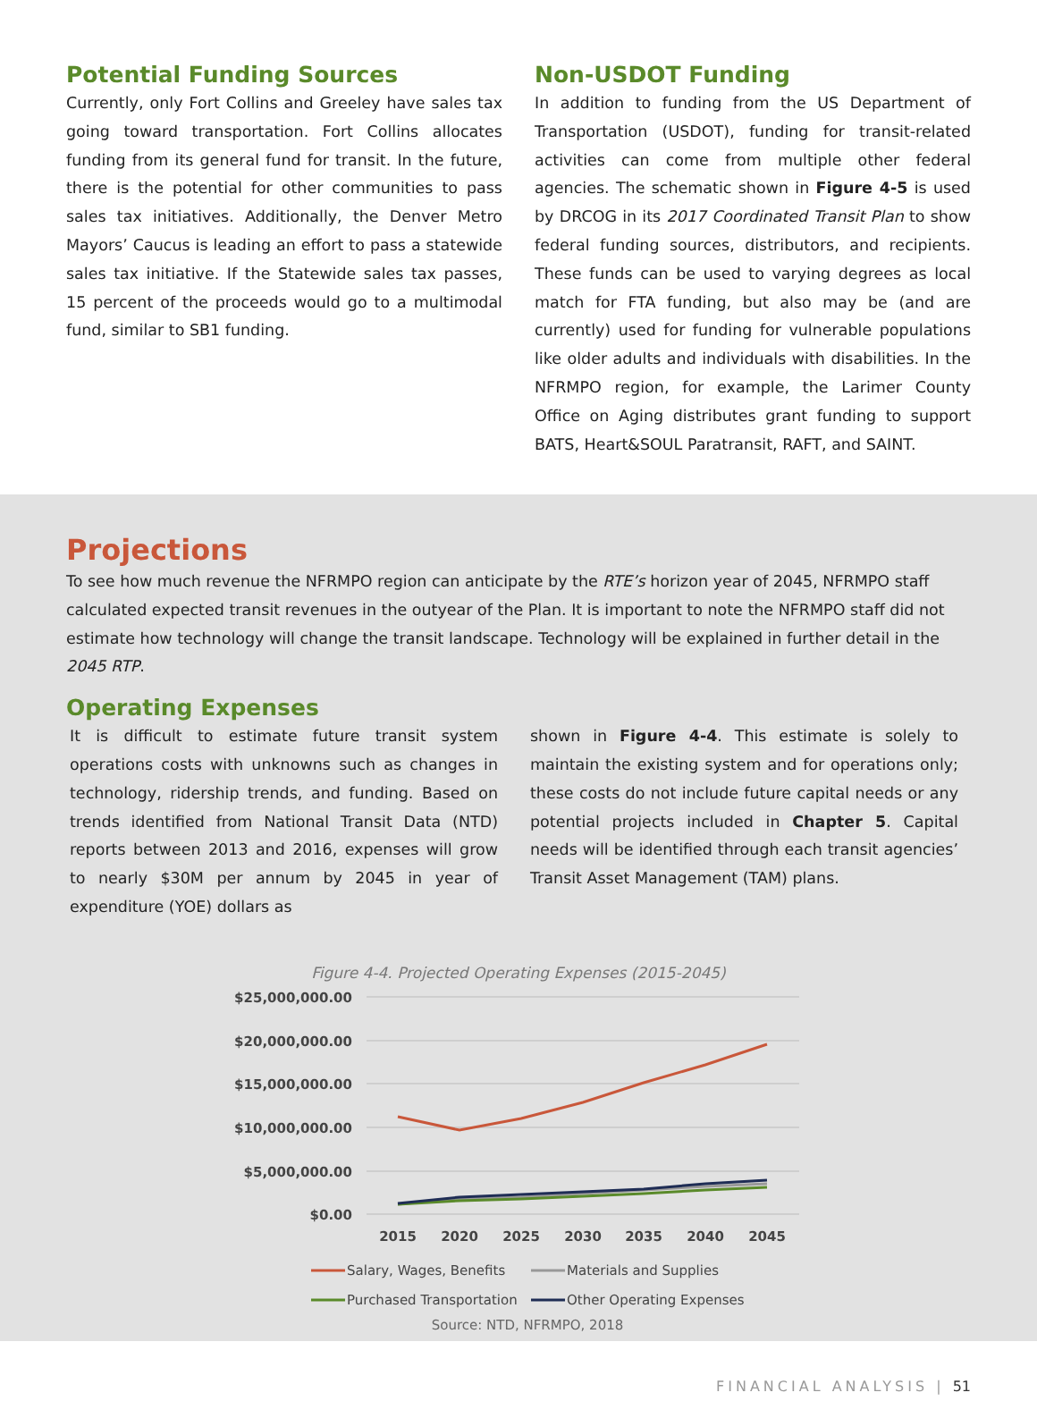Potential Funding Sources
Currently, only Fort Collins and Greeley have sales tax going toward transportation. Fort Collins allocates funding from its general fund for transit. In the future, there is the potential for other communities to pass sales tax initiatives. Additionally, the Denver Metro Mayors’ Caucus is leading an effort to pass a statewide sales tax initiative. If the Statewide sales tax passes, 15 percent of the proceeds would go to a multimodal fund, similar to SB1 funding.
Non-USDOT Funding
In addition to funding from the US Department of Transportation (USDOT), funding for transit-related activities can come from multiple other federal agencies. The schematic shown in Figure 4-5 is used by DRCOG in its 2017 Coordinated Transit Plan to show federal funding sources, distributors, and recipients. These funds can be used to varying degrees as local match for FTA funding, but also may be (and are currently) used for funding for vulnerable populations like older adults and individuals with disabilities. In the NFRMPO region, for example, the Larimer County Office on Aging distributes grant funding to support BATS, Heart&SOUL Paratransit, RAFT, and SAINT.
Projections
To see how much revenue the NFRMPO region can anticipate by the RTE’s horizon year of 2045, NFRMPO staff calculated expected transit revenues in the outyear of the Plan. It is important to note the NFRMPO staff did not estimate how technology will change the transit landscape. Technology will be explained in further detail in the 2045 RTP.
Operating Expenses
It is difficult to estimate future transit system operations costs with unknowns such as changes in technology, ridership trends, and funding. Based on trends identified from National Transit Data (NTD) reports between 2013 and 2016, expenses will grow to nearly $30M per annum by 2045 in year of expenditure (YOE) dollars as
shown in Figure 4-4. This estimate is solely to maintain the existing system and for operations only; these costs do not include future capital needs or any potential projects included in Chapter 5. Capital needs will be identified through each transit agencies’ Transit Asset Management (TAM) plans.
Figure 4-4. Projected Operating Expenses (2015-2045)
$25,000,000.00
$20,000,000.00
$15,000,000.00
$10,000,000.00
$5,000,000.00
$0.00
2015
2020
2025
2030
2035
2040
2045
Salary, Wages, Benefits
Materials and Supplies
Purchased Transportation
Other Operating Expenses
Source: NTD, NFRMPO, 2018
FINANCIAL ANALYSIS | 51